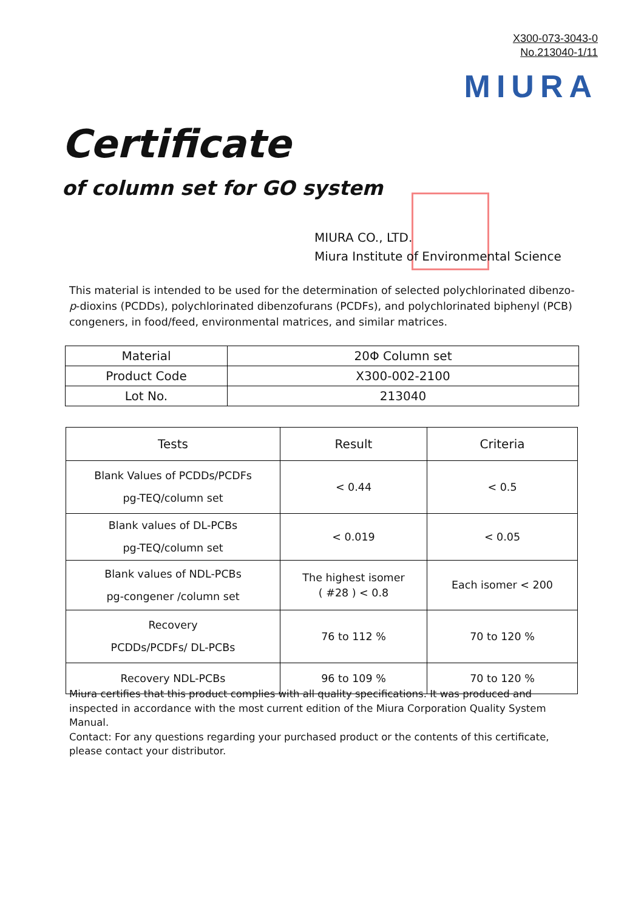X300-073-3043-0
No.213040-1/11
MIURA
Certificate
of column set for GO system
MIURA CO., LTD.
Miura Institute of Environmental Science
This material is intended to be used for the determination of selected polychlorinated dibenzo-p-dioxins (PCDDs), polychlorinated dibenzofurans (PCDFs), and polychlorinated biphenyl (PCB) congeners, in food/feed, environmental matrices, and similar matrices.
| Material | 20Φ Column set |
| Product Code | X300-002-2100 |
| Lot No. | 213040 |
| Tests | Result | Criteria |
| --- | --- | --- |
| Blank Values of PCDDs/PCDFs pg-TEQ/column set | < 0.44 | < 0.5 |
| Blank values of DL-PCBs pg-TEQ/column set | < 0.019 | < 0.05 |
| Blank values of NDL-PCBs pg-congener /column set | The highest isomer ( #28 ) < 0.8 | Each isomer < 200 |
| Recovery PCDDs/PCDFs/ DL-PCBs | 76 to 112 % | 70 to 120 % |
| Recovery NDL-PCBs | 96 to 109 % | 70 to 120 % |
Miura certifies that this product complies with all quality specifications. It was produced and inspected in accordance with the most current edition of the Miura Corporation Quality System Manual.
Contact: For any questions regarding your purchased product or the contents of this certificate, please contact your distributor.